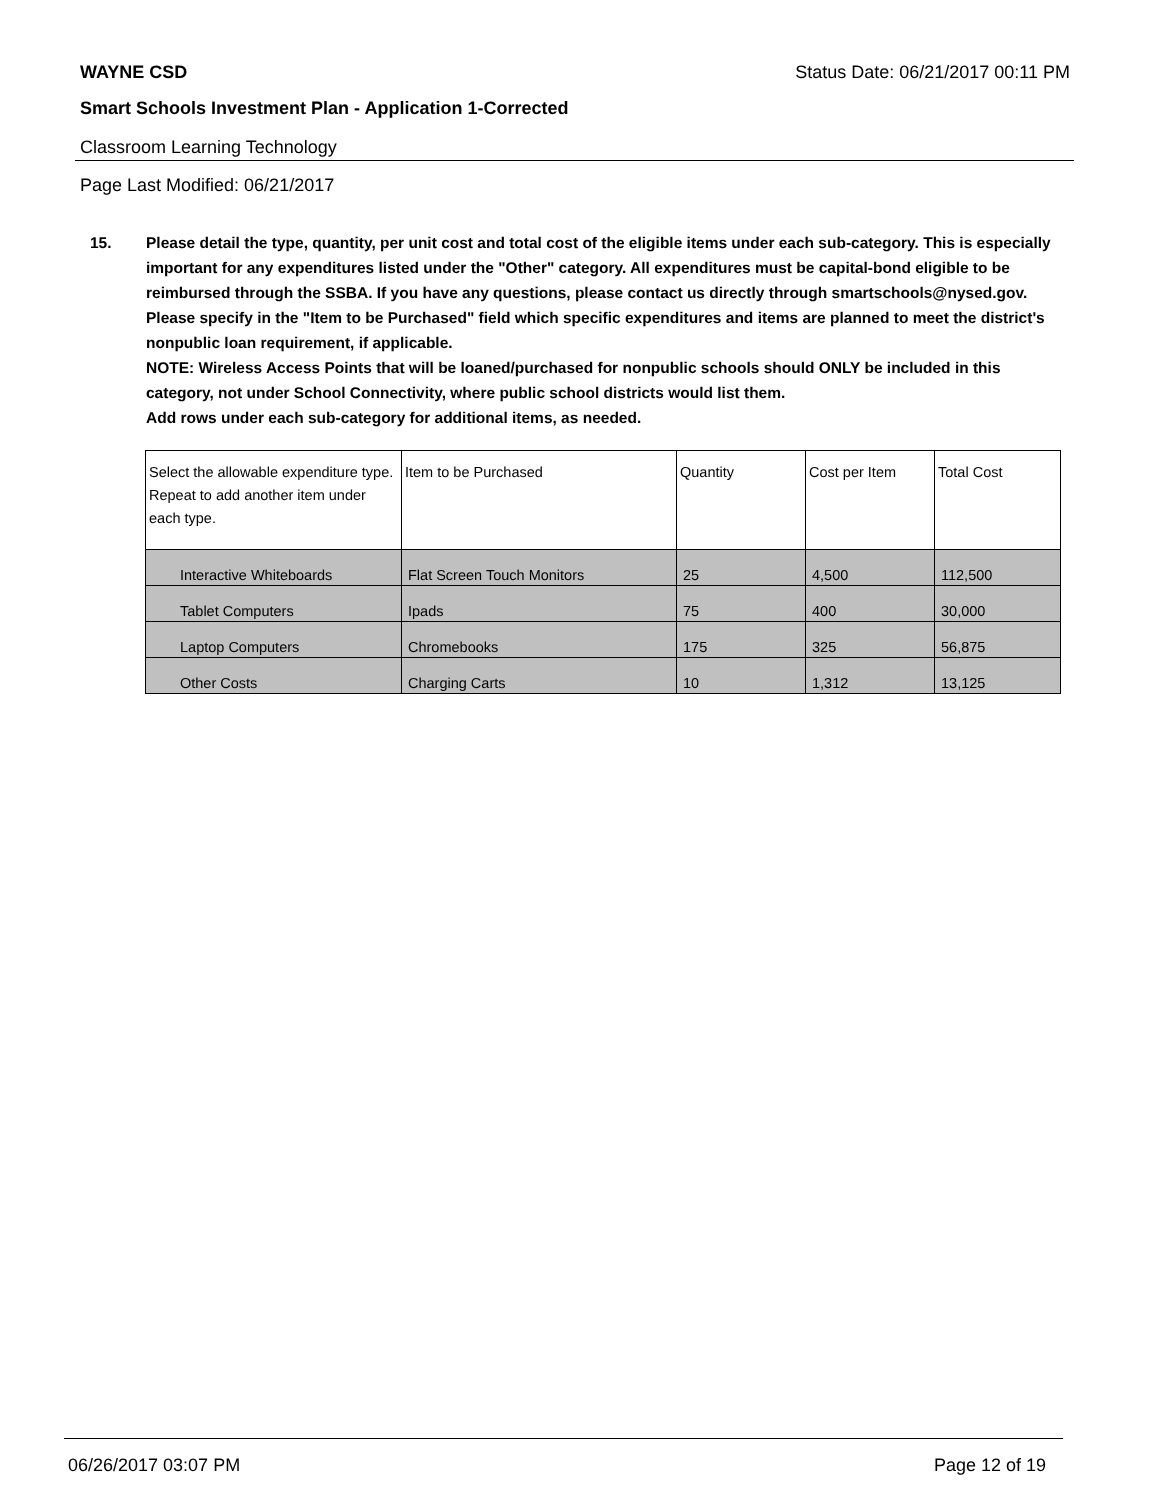WAYNE CSD Status Date: 06/21/2017 00:11 PM
Smart Schools Investment Plan - Application 1-Corrected
Classroom Learning Technology
Page Last Modified: 06/21/2017
15. Please detail the type, quantity, per unit cost and total cost of the eligible items under each sub-category. This is especially important for any expenditures listed under the "Other" category. All expenditures must be capital-bond eligible to be reimbursed through the SSBA. If you have any questions, please contact us directly through smartschools@nysed.gov.
Please specify in the "Item to be Purchased" field which specific expenditures and items are planned to meet the district's nonpublic loan requirement, if applicable.
NOTE: Wireless Access Points that will be loaned/purchased for nonpublic schools should ONLY be included in this category, not under School Connectivity, where public school districts would list them.
Add rows under each sub-category for additional items, as needed.
| Select the allowable expenditure type. Repeat to add another item under each type. | Item to be Purchased | Quantity | Cost per Item | Total Cost |
| --- | --- | --- | --- | --- |
| Interactive Whiteboards | Flat Screen Touch Monitors | 25 | 4,500 | 112,500 |
| Tablet Computers | Ipads | 75 | 400 | 30,000 |
| Laptop Computers | Chromebooks | 175 | 325 | 56,875 |
| Other Costs | Charging Carts | 10 | 1,312 | 13,125 |
06/26/2017 03:07 PM Page 12 of 19